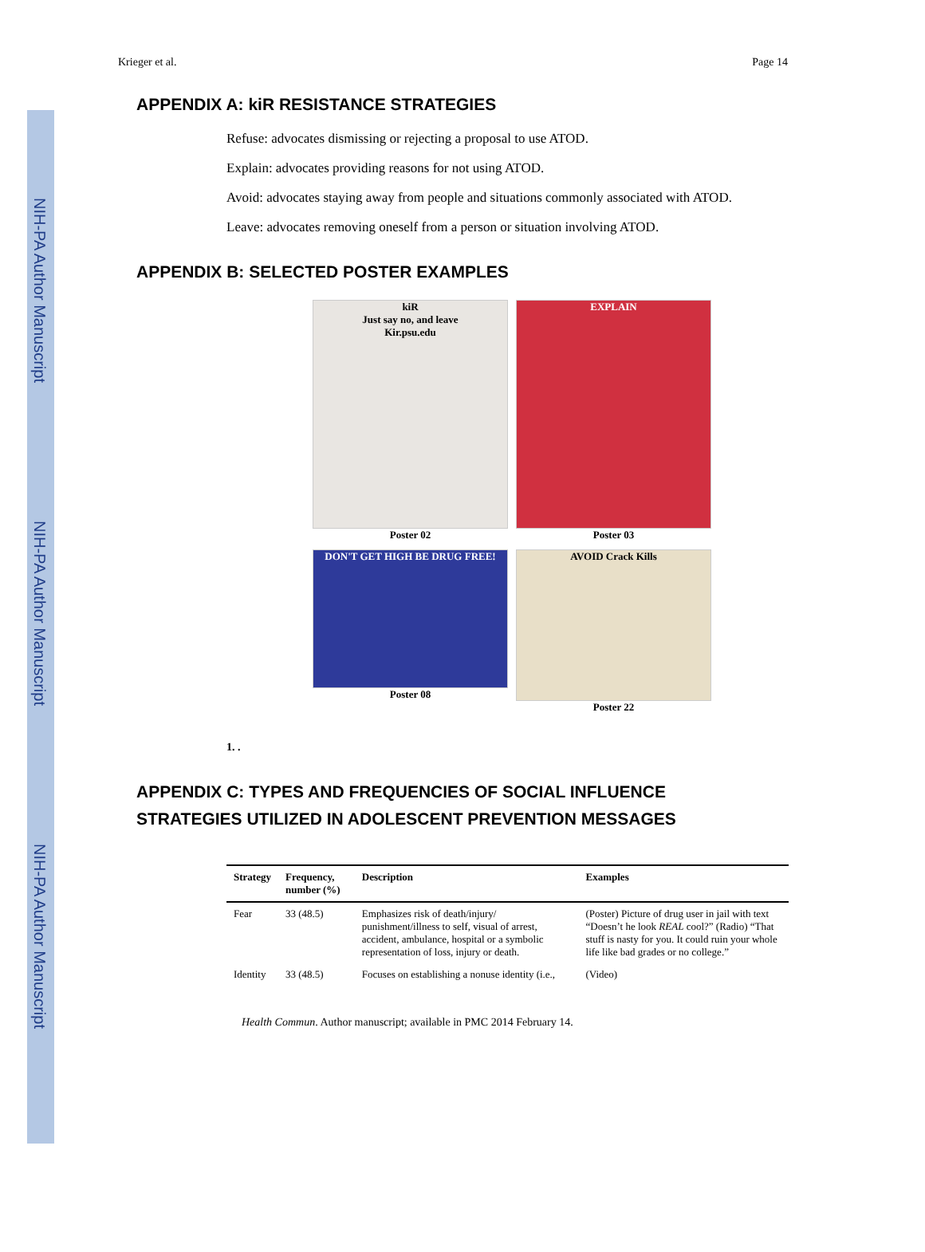NIH-PA Author Manuscript
NIH-PA Author Manuscript
NIH-PA Author Manuscript
Krieger et al. Page 14
APPENDIX A: kiR RESISTANCE STRATEGIES
Refuse: advocates dismissing or rejecting a proposal to use ATOD.
Explain: advocates providing reasons for not using ATOD.
Avoid: advocates staying away from people and situations commonly associated with ATOD.
Leave: advocates removing oneself from a person or situation involving ATOD.
APPENDIX B: SELECTED POSTER EXAMPLES
kiR
Just say no, and leave
Kir.psu.edu
Poster 02
EXPLAIN
Poster 03
DON'T GET HIGH BE DRUG FREE!
Poster 08
AVOID Crack Kills
Poster 22
1. .
APPENDIX C: TYPES AND FREQUENCIES OF SOCIAL INFLUENCE
STRATEGIES UTILIZED IN ADOLESCENT PREVENTION MESSAGES
| Strategy | Frequency, number (%) | Description | Examples |
| --- | --- | --- | --- |
| Fear | 33 (48.5) | Emphasizes risk of death/injury/ punishment/illness to self, visual of arrest, accident, ambulance, hospital or a symbolic representation of loss, injury or death. | (Poster) Picture of drug user in jail with text “Doesn’t he look REAL cool?” (Radio) “That stuff is nasty for you. It could ruin your whole life like bad grades or no college.” |
| Identity | 33 (48.5) | Focuses on establishing a nonuse identity (i.e., | (Video) |
Health Commun. Author manuscript; available in PMC 2014 February 14.